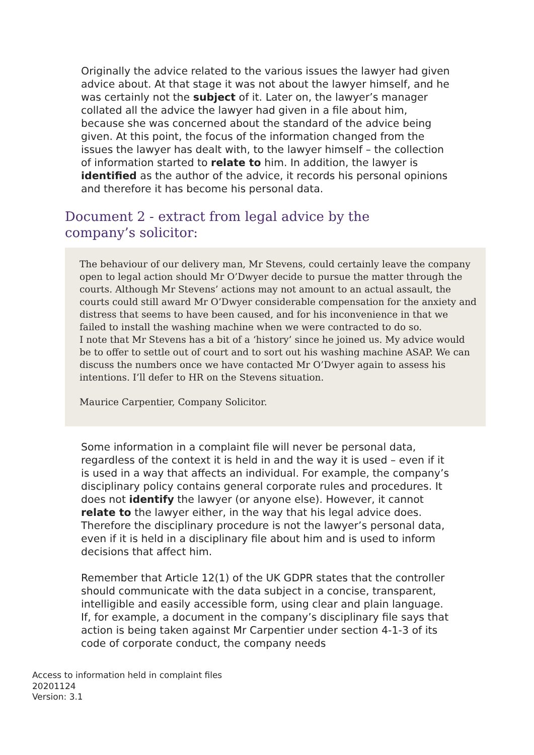Originally the advice related to the various issues the lawyer had given advice about. At that stage it was not about the lawyer himself, and he was certainly not the subject of it. Later on, the lawyer’s manager collated all the advice the lawyer had given in a file about him, because she was concerned about the standard of the advice being given. At this point, the focus of the information changed from the issues the lawyer has dealt with, to the lawyer himself – the collection of information started to relate to him. In addition, the lawyer is identified as the author of the advice, it records his personal opinions and therefore it has become his personal data.
Document 2 - extract from legal advice by the company’s solicitor:
The behaviour of our delivery man, Mr Stevens, could certainly leave the company open to legal action should Mr O’Dwyer decide to pursue the matter through the courts. Although Mr Stevens’ actions may not amount to an actual assault, the courts could still award Mr O’Dwyer considerable compensation for the anxiety and distress that seems to have been caused, and for his inconvenience in that we failed to install the washing machine when we were contracted to do so.
I note that Mr Stevens has a bit of a ‘history’ since he joined us. My advice would be to offer to settle out of court and to sort out his washing machine ASAP. We can discuss the numbers once we have contacted Mr O’Dwyer again to assess his intentions. I’ll defer to HR on the Stevens situation.
Maurice Carpentier, Company Solicitor.
Some information in a complaint file will never be personal data, regardless of the context it is held in and the way it is used – even if it is used in a way that affects an individual. For example, the company’s disciplinary policy contains general corporate rules and procedures. It does not identify the lawyer (or anyone else). However, it cannot relate to the lawyer either, in the way that his legal advice does. Therefore the disciplinary procedure is not the lawyer’s personal data, even if it is held in a disciplinary file about him and is used to inform decisions that affect him.
Remember that Article 12(1) of the UK GDPR states that the controller should communicate with the data subject in a concise, transparent, intelligible and easily accessible form, using clear and plain language. If, for example, a document in the company’s disciplinary file says that action is being taken against Mr Carpentier under section 4-1-3 of its code of corporate conduct, the company needs
Access to information held in complaint files
20201124
Version: 3.1